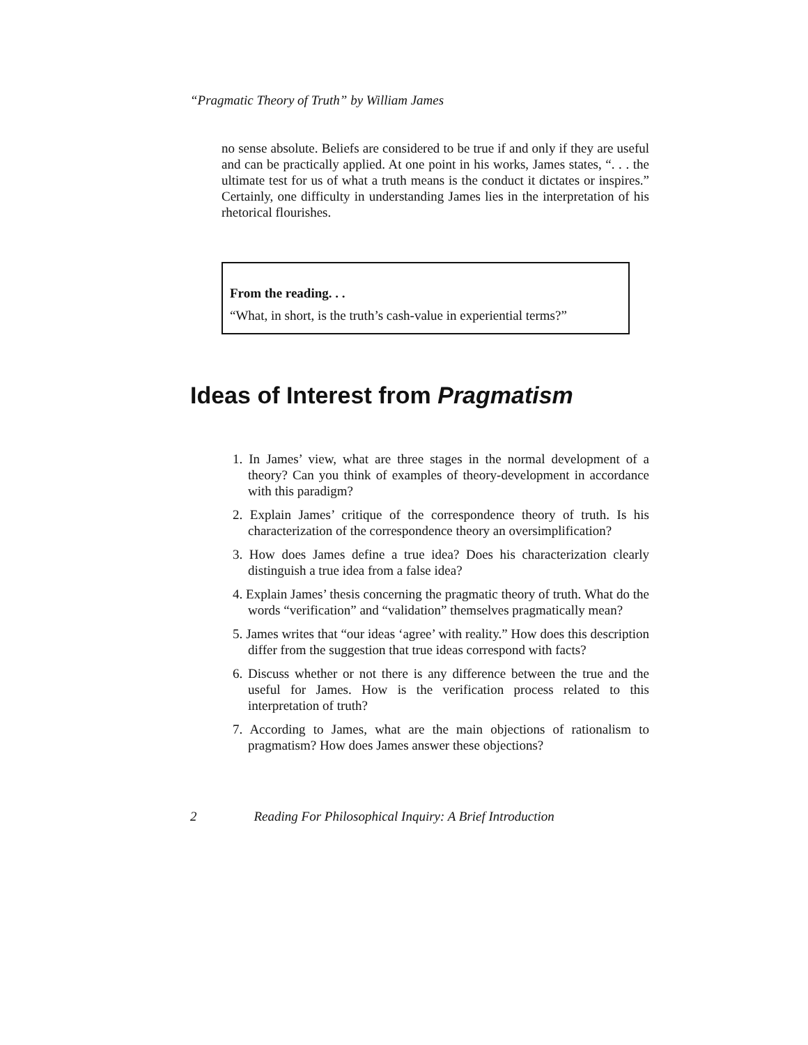“Pragmatic Theory of Truth” by William James
no sense absolute. Beliefs are considered to be true if and only if they are useful and can be practically applied. At one point in his works, James states, “. . . the ultimate test for us of what a truth means is the conduct it dictates or inspires.” Certainly, one difficulty in understanding James lies in the interpretation of his rhetorical flourishes.
From the reading. . .
“What, in short, is the truth’s cash-value in experiential terms?”
Ideas of Interest from Pragmatism
1. In James’ view, what are three stages in the normal development of a theory? Can you think of examples of theory-development in accordance with this paradigm?
2. Explain James’ critique of the correspondence theory of truth. Is his characterization of the correspondence theory an oversimplification?
3. How does James define a true idea? Does his characterization clearly distinguish a true idea from a false idea?
4. Explain James’ thesis concerning the pragmatic theory of truth. What do the words “verification” and “validation” themselves pragmatically mean?
5. James writes that “our ideas ‘agree’ with reality.” How does this description differ from the suggestion that true ideas correspond with facts?
6. Discuss whether or not there is any difference between the true and the useful for James. How is the verification process related to this interpretation of truth?
7. According to James, what are the main objections of rationalism to pragmatism? How does James answer these objections?
2 Reading For Philosophical Inquiry: A Brief Introduction